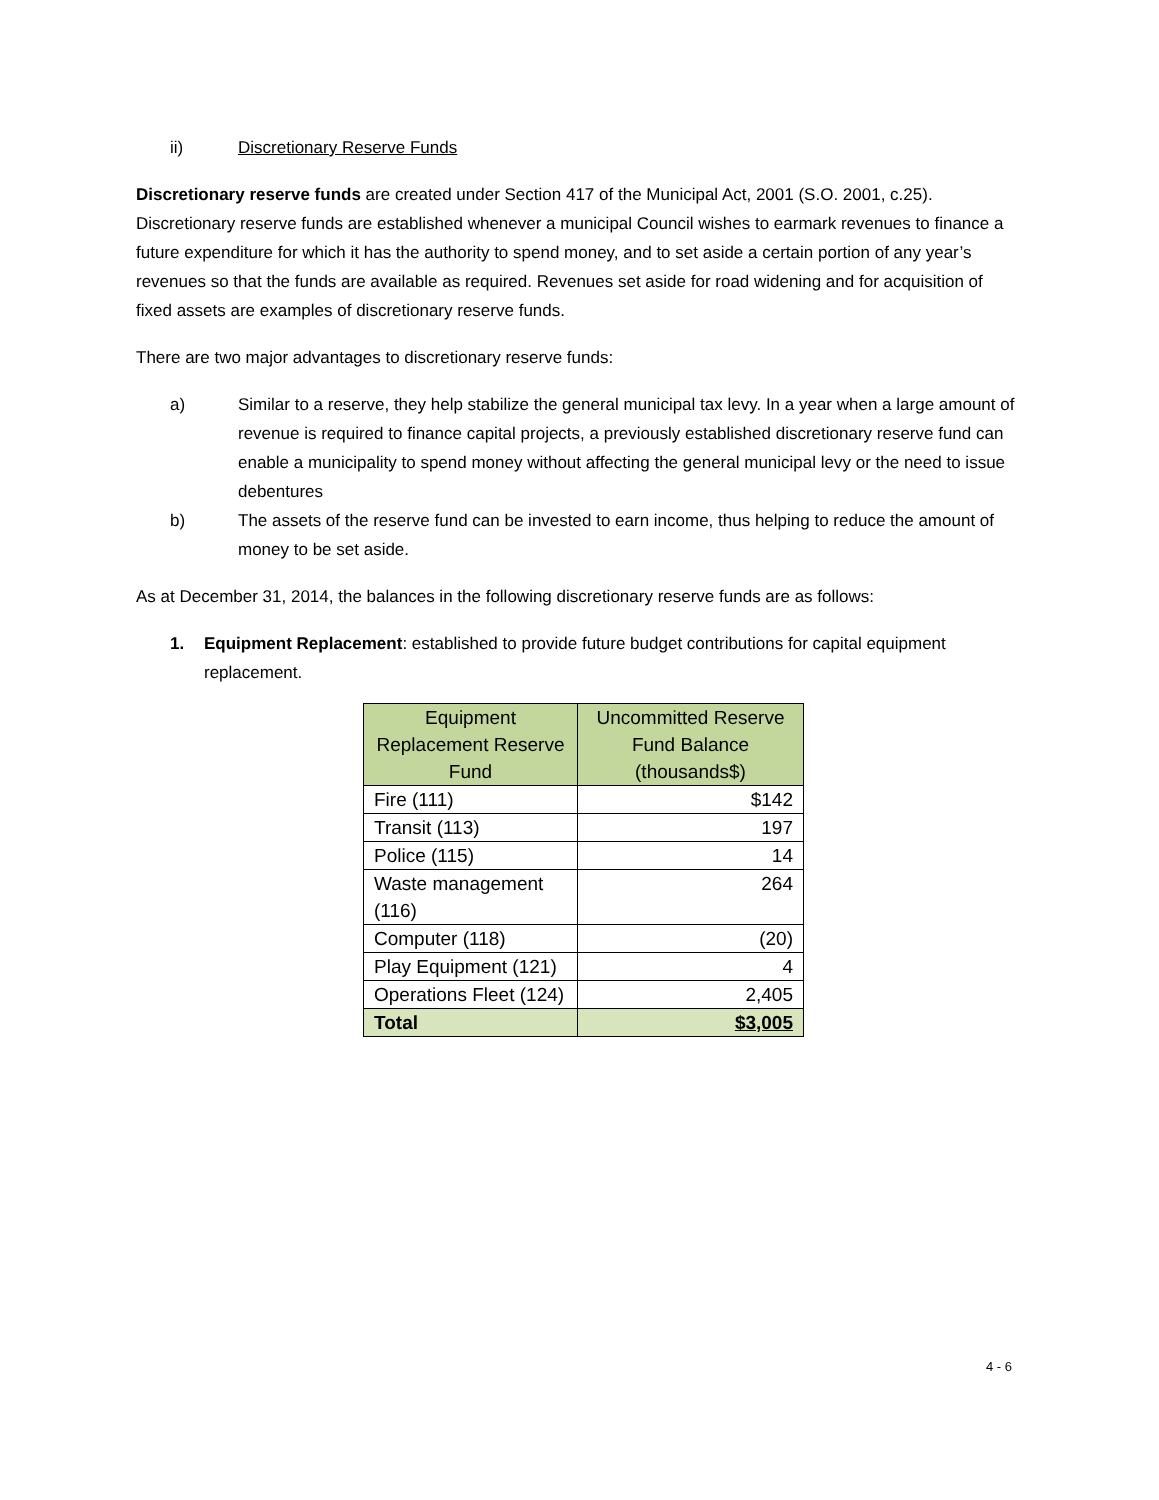ii) Discretionary Reserve Funds
Discretionary reserve funds are created under Section 417 of the Municipal Act, 2001 (S.O. 2001, c.25). Discretionary reserve funds are established whenever a municipal Council wishes to earmark revenues to finance a future expenditure for which it has the authority to spend money, and to set aside a certain portion of any year’s revenues so that the funds are available as required. Revenues set aside for road widening and for acquisition of fixed assets are examples of discretionary reserve funds.
There are two major advantages to discretionary reserve funds:
a) Similar to a reserve, they help stabilize the general municipal tax levy. In a year when a large amount of revenue is required to finance capital projects, a previously established discretionary reserve fund can enable a municipality to spend money without affecting the general municipal levy or the need to issue debentures
b) The assets of the reserve fund can be invested to earn income, thus helping to reduce the amount of money to be set aside.
As at December 31, 2014, the balances in the following discretionary reserve funds are as follows:
1. Equipment Replacement: established to provide future budget contributions for capital equipment replacement.
| Equipment Replacement Reserve Fund | Uncommitted Reserve Fund Balance (thousands$) |
| --- | --- |
| Fire (111) | $142 |
| Transit (113) | 197 |
| Police (115) | 14 |
| Waste management (116) | 264 |
| Computer (118) | (20) |
| Play Equipment (121) | 4 |
| Operations Fleet (124) | 2,405 |
| Total | $3,005 |
4 - 6